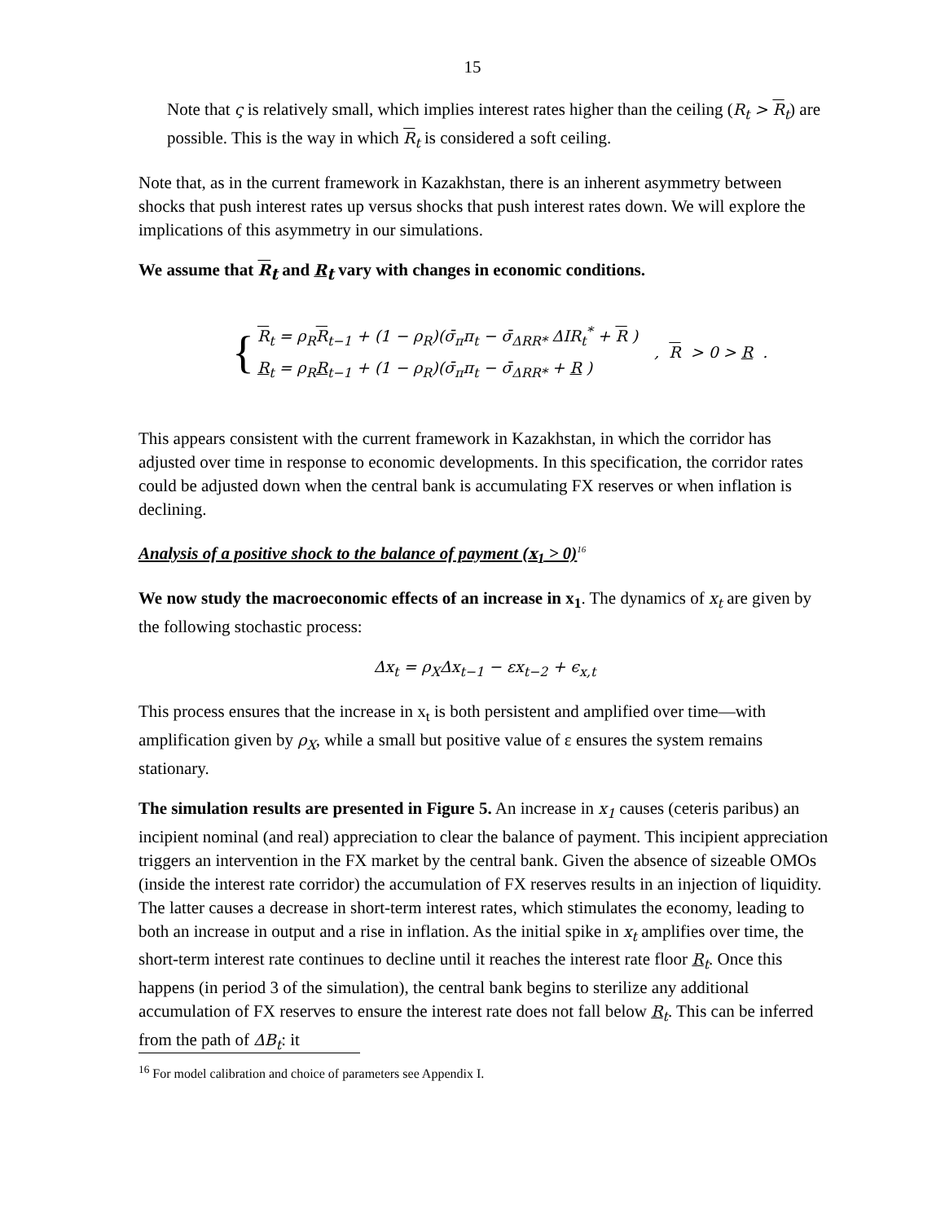15
Note that ς is relatively small, which implies interest rates higher than the ceiling (R<sub>t</sub> > R<sub>t</sub>) are possible. This is the way in which R<sub>t</sub> is considered a soft ceiling.
Note that, as in the current framework in Kazakhstan, there is an inherent asymmetry between shocks that push interest rates up versus shocks that push interest rates down. We will explore the implications of this asymmetry in our simulations.
We assume that R<sub>t</sub> and R<sub>t</sub> vary with changes in economic conditions.
{
R<sub>t</sub> = ρ<sub>R</sub>R<sub>t−1</sub> + (1 − ρ<sub>R</sub>)(σ̄<sub>π</sub>π<sub>t</sub> − σ̄<sub>ΔRR*</sub> ΔIR<sub>t</sub><sup>*</sup> + R )
R<sub>t</sub> = ρ<sub>R</sub>R<sub>t−1</sub> + (1 − ρ<sub>R</sub>)(σ̄<sub>π</sub>π<sub>t</sub> − σ̄<sub>ΔRR*</sub> + R )
, R > 0 > R .
This appears consistent with the current framework in Kazakhstan, in which the corridor has adjusted over time in response to economic developments. In this specification, the corridor rates could be adjusted down when the central bank is accumulating FX reserves or when inflation is declining.
Analysis of a positive shock to the balance of payment (x<sub>1</sub> > 0)<sup>16</sup>
We now study the macroeconomic effects of an increase in x<sub>1</sub>. The dynamics of x<sub>t</sub> are given by the following stochastic process:
Δx<sub>t</sub> = ρ<sub>X</sub>Δx<sub>t−1</sub> − εx<sub>t−2</sub> + ϵ<sub>x,t</sub>
This process ensures that the increase in x<sub>t</sub> is both persistent and amplified over time—with amplification given by ρ<sub>X</sub>, while a small but positive value of ε ensures the system remains stationary.
The simulation results are presented in Figure 5. An increase in x<sub>1</sub> causes (ceteris paribus) an incipient nominal (and real) appreciation to clear the balance of payment. This incipient appreciation triggers an intervention in the FX market by the central bank. Given the absence of sizeable OMOs (inside the interest rate corridor) the accumulation of FX reserves results in an injection of liquidity. The latter causes a decrease in short-term interest rates, which stimulates the economy, leading to both an increase in output and a rise in inflation. As the initial spike in x<sub>t</sub> amplifies over time, the short-term interest rate continues to decline until it reaches the interest rate floor R<sub>t</sub>. Once this happens (in period 3 of the simulation), the central bank begins to sterilize any additional accumulation of FX reserves to ensure the interest rate does not fall below R<sub>t</sub>. This can be inferred from the path of ΔB<sub>t</sub>: it
<sup>16</sup> For model calibration and choice of parameters see Appendix I.